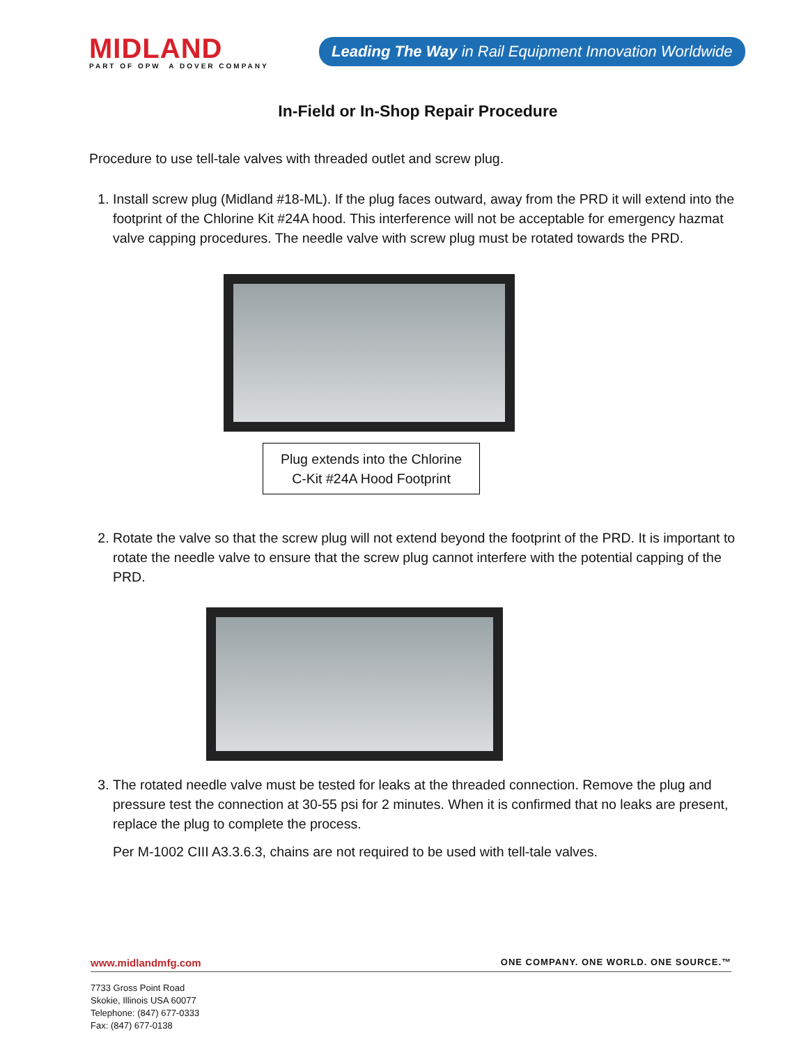MIDLAND
PART OF OPW A DOVER COMPANY
Leading The Way in Rail Equipment Innovation Worldwide
In-Field or In-Shop Repair Procedure
Procedure to use tell-tale valves with threaded outlet and screw plug.
1. Install screw plug (Midland #18-ML). If the plug faces outward, away from the PRD it will extend into the footprint of the Chlorine Kit #24A hood. This interference will not be acceptable for emergency hazmat valve capping procedures. The needle valve with screw plug must be rotated towards the PRD.
Plug extends into the Chlorine
C-Kit #24A Hood Footprint
2. Rotate the valve so that the screw plug will not extend beyond the footprint of the PRD. It is important to rotate the needle valve to ensure that the screw plug cannot interfere with the potential capping of the PRD.
3. The rotated needle valve must be tested for leaks at the threaded connection. Remove the plug and pressure test the connection at 30-55 psi for 2 minutes. When it is confirmed that no leaks are present, replace the plug to complete the process.
Per M-1002 CIII A3.3.6.3, chains are not required to be used with tell-tale valves.
www.midlandmfg.com ONE COMPANY. ONE WORLD. ONE SOURCE.™
7733 Gross Point Road
Skokie, Illinois USA 60077
Telephone: (847) 677-0333
Fax: (847) 677-0138